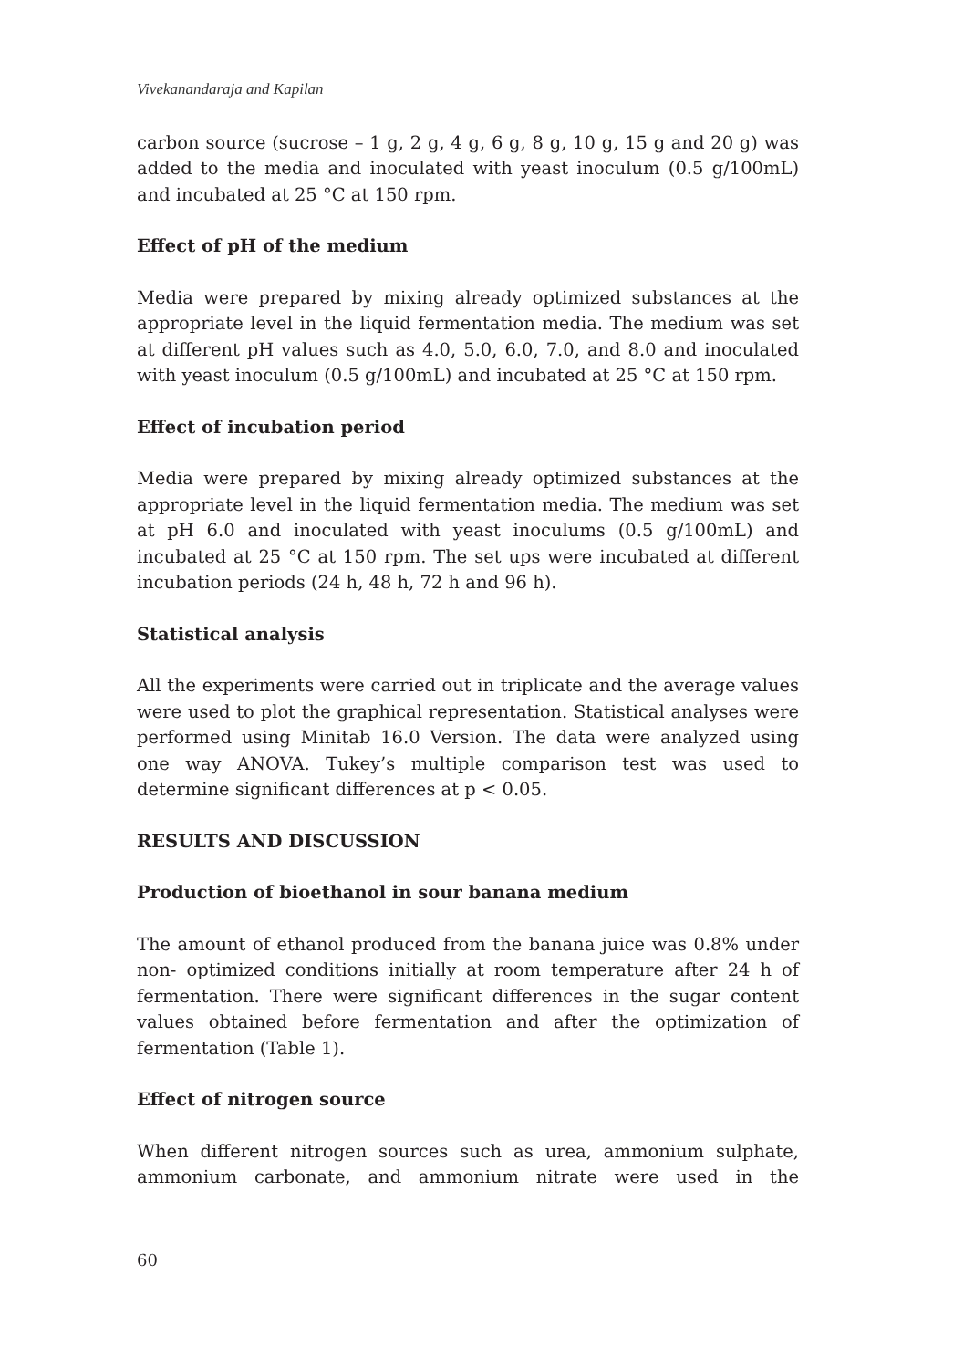Vivekanandaraja and Kapilan
carbon source (sucrose – 1 g, 2 g, 4 g, 6 g, 8 g, 10 g, 15 g and 20 g) was added to the media and inoculated with yeast inoculum (0.5 g/100mL) and incubated at 25 °C at 150 rpm.
Effect of pH of the medium
Media were prepared by mixing already optimized substances at the appropriate level in the liquid fermentation media. The medium was set at different pH values such as 4.0, 5.0, 6.0, 7.0, and 8.0 and inoculated with yeast inoculum (0.5 g/100mL) and incubated at 25 °C at 150 rpm.
Effect of incubation period
Media were prepared by mixing already optimized substances at the appropriate level in the liquid fermentation media. The medium was set at pH 6.0 and inoculated with yeast inoculums (0.5 g/100mL) and incubated at 25 °C at 150 rpm. The set ups were incubated at different incubation periods (24 h, 48 h, 72 h and 96 h).
Statistical analysis
All the experiments were carried out in triplicate and the average values were used to plot the graphical representation. Statistical analyses were performed using Minitab 16.0 Version. The data were analyzed using one way ANOVA. Tukey’s multiple comparison test was used to determine significant differences at p < 0.05.
RESULTS AND DISCUSSION
Production of bioethanol in sour banana medium
The amount of ethanol produced from the banana juice was 0.8% under non- optimized conditions initially at room temperature after 24 h of fermentation. There were significant differences in the sugar content values obtained before fermentation and after the optimization of fermentation (Table 1).
Effect of nitrogen source
When different nitrogen sources such as urea, ammonium sulphate, ammonium carbonate, and ammonium nitrate were used in the
60